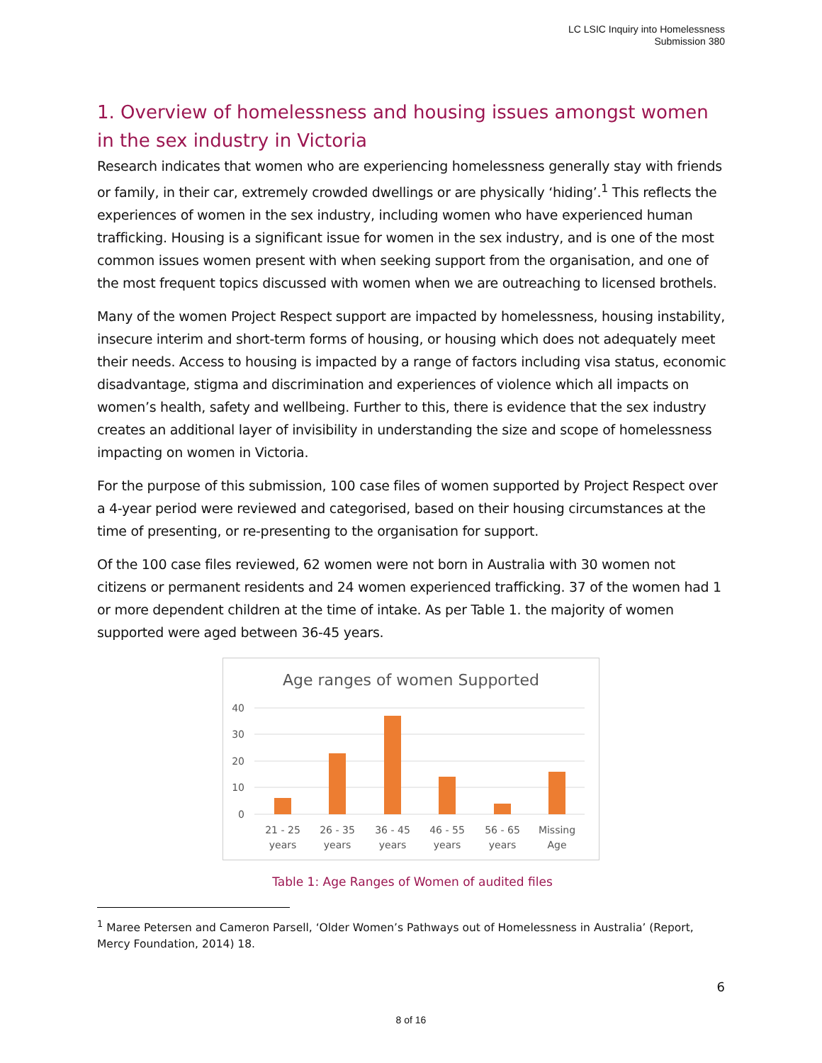LC LSIC Inquiry into Homelessness
Submission 380
1. Overview of homelessness and housing issues amongst women in the sex industry in Victoria
Research indicates that women who are experiencing homelessness generally stay with friends or family, in their car, extremely crowded dwellings or are physically ‘hiding’.<sup>1</sup> This reflects the experiences of women in the sex industry, including women who have experienced human trafficking. Housing is a significant issue for women in the sex industry, and is one of the most common issues women present with when seeking support from the organisation, and one of the most frequent topics discussed with women when we are outreaching to licensed brothels.
Many of the women Project Respect support are impacted by homelessness, housing instability, insecure interim and short-term forms of housing, or housing which does not adequately meet their needs. Access to housing is impacted by a range of factors including visa status, economic disadvantage, stigma and discrimination and experiences of violence which all impacts on women’s health, safety and wellbeing. Further to this, there is evidence that the sex industry creates an additional layer of invisibility in understanding the size and scope of homelessness impacting on women in Victoria.
For the purpose of this submission, 100 case files of women supported by Project Respect over a 4-year period were reviewed and categorised, based on their housing circumstances at the time of presenting, or re-presenting to the organisation for support.
Of the 100 case files reviewed, 62 women were not born in Australia with 30 women not citizens or permanent residents and 24 women experienced trafficking. 37 of the women had 1 or more dependent children at the time of intake. As per Table 1. the majority of women supported were aged between 36-45 years.
Age ranges of women Supported
40
30
20
10
0
21 - 25
years
26 - 35
years
36 - 45
years
46 - 55
years
56 - 65
years
Missing
Age
Table 1: Age Ranges of Women of audited files
<sup>1</sup> Maree Petersen and Cameron Parsell, ‘Older Women’s Pathways out of Homelessness in Australia’ (Report, Mercy Foundation, 2014) 18.
6
8 of 16